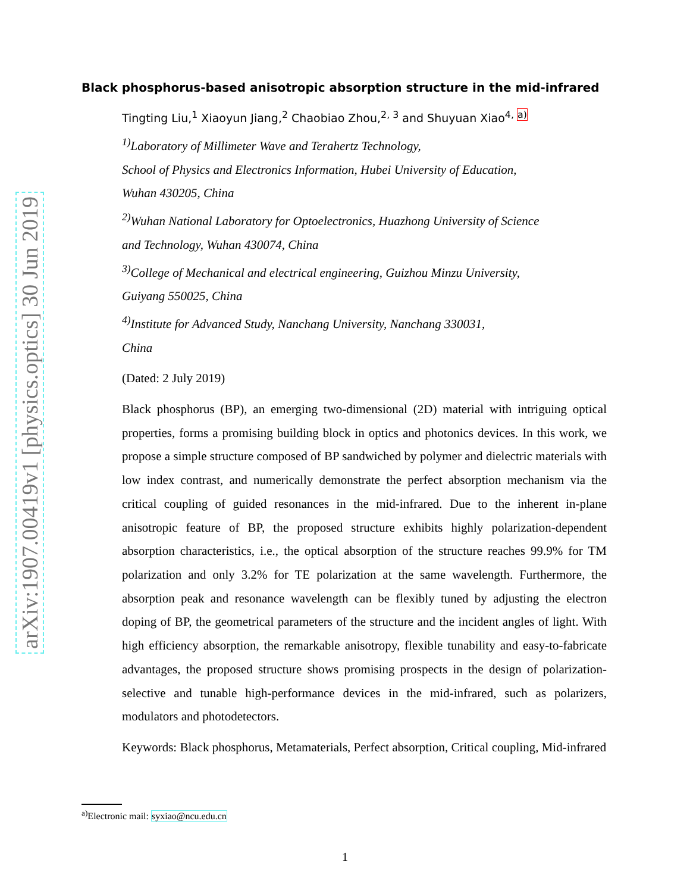arXiv:1907.00419v1 [physics.optics] 30 Jun 2019
Black phosphorus-based anisotropic absorption structure in the mid-infrared
Tingting Liu,<sup>1</sup> Xiaoyun Jiang,<sup>2</sup> Chaobiao Zhou,<sup>2, 3</sup> and Shuyuan Xiao<sup>4, a)</sup>
<sup>1)</sup> Laboratory of Millimeter Wave and Terahertz Technology,
School of Physics and Electronics Information, Hubei University of Education,
Wuhan 430205, China
<sup>2)</sup> Wuhan National Laboratory for Optoelectronics, Huazhong University of Science
and Technology, Wuhan 430074, China
<sup>3)</sup> College of Mechanical and electrical engineering, Guizhou Minzu University,
Guiyang 550025, China
<sup>4)</sup> Institute for Advanced Study, Nanchang University, Nanchang 330031,
China
(Dated: 2 July 2019)
Black phosphorus (BP), an emerging two-dimensional (2D) material with intriguing optical properties, forms a promising building block in optics and photonics devices. In this work, we propose a simple structure composed of BP sandwiched by polymer and dielectric materials with low index contrast, and numerically demonstrate the perfect absorption mechanism via the critical coupling of guided resonances in the mid-infrared. Due to the inherent in-plane anisotropic feature of BP, the proposed structure exhibits highly polarization-dependent absorption characteristics, i.e., the optical absorption of the structure reaches 99.9% for TM polarization and only 3.2% for TE polarization at the same wavelength. Furthermore, the absorption peak and resonance wavelength can be flexibly tuned by adjusting the electron doping of BP, the geometrical parameters of the structure and the incident angles of light. With high efficiency absorption, the remarkable anisotropy, flexible tunability and easy-to-fabricate advantages, the proposed structure shows promising prospects in the design of polarization-selective and tunable high-performance devices in the mid-infrared, such as polarizers, modulators and photodetectors.
Keywords: Black phosphorus, Metamaterials, Perfect absorption, Critical coupling, Mid-infrared
<sup>a)</sup> Electronic mail: syxiao@ncu.edu.cn
1